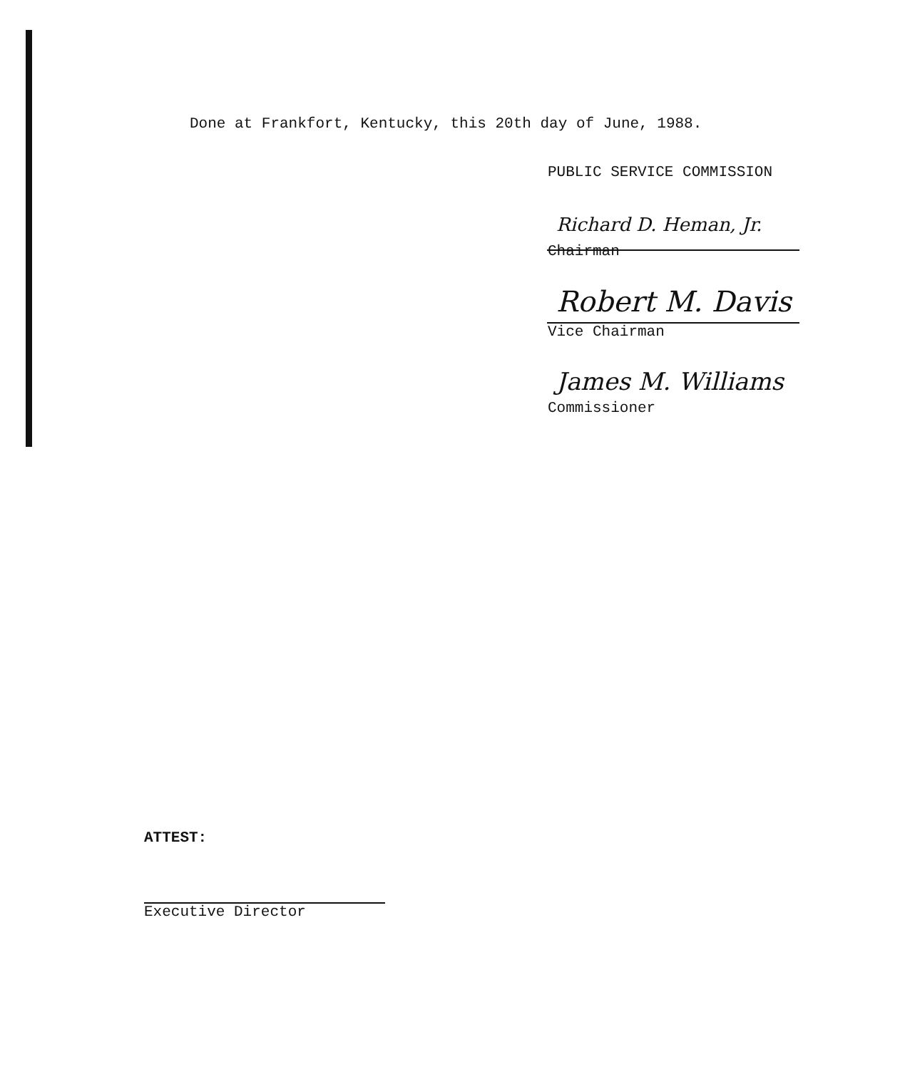Done at Frankfort, Kentucky, this 20th day of June, 1988.
PUBLIC SERVICE COMMISSION
Richard D. Heman, Jr.
Chairman
Robert M. Davis
Vice Chairman
James M. Williams
Commissioner
ATTEST:
Executive Director